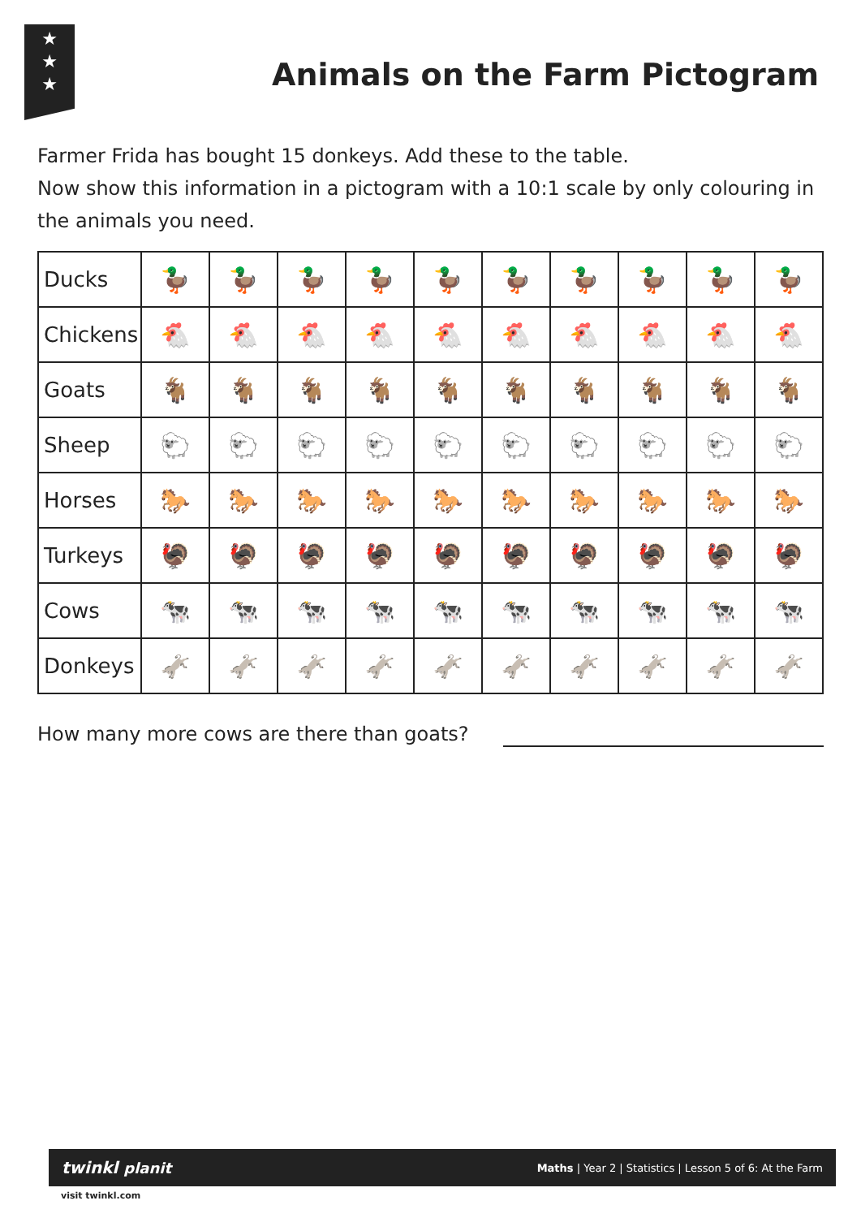★
★
★
Animals on the Farm Pictogram
Farmer Frida has bought 15 donkeys. Add these to the table.
Now show this information in a pictogram with a 10:1 scale by only colouring in the animals you need.
| Ducks | 🦆 | 🦆 | 🦆 | 🦆 | 🦆 | 🦆 | 🦆 | 🦆 | 🦆 | 🦆 |
| Chickens | 🐔 | 🐔 | 🐔 | 🐔 | 🐔 | 🐔 | 🐔 | 🐔 | 🐔 | 🐔 |
| Goats | 🐐 | 🐐 | 🐐 | 🐐 | 🐐 | 🐐 | 🐐 | 🐐 | 🐐 | 🐐 |
| Sheep | 🐑 | 🐑 | 🐑 | 🐑 | 🐑 | 🐑 | 🐑 | 🐑 | 🐑 | 🐑 |
| Horses | 🐎 | 🐎 | 🐎 | 🐎 | 🐎 | 🐎 | 🐎 | 🐎 | 🐎 | 🐎 |
| Turkeys | 🦃 | 🦃 | 🦃 | 🦃 | 🦃 | 🦃 | 🦃 | 🦃 | 🦃 | 🦃 |
| Cows | 🐄 | 🐄 | 🐄 | 🐄 | 🐄 | 🐄 | 🐄 | 🐄 | 🐄 | 🐄 |
| Donkeys | 🫏 | 🫏 | 🫏 | 🫏 | 🫏 | 🫏 | 🫏 | 🫏 | 🫏 | 🫏 |
How many more cows are there than goats?
twinkl planit Maths | Year 2 | Statistics | Lesson 5 of 6: At the Farm
visit twinkl.com